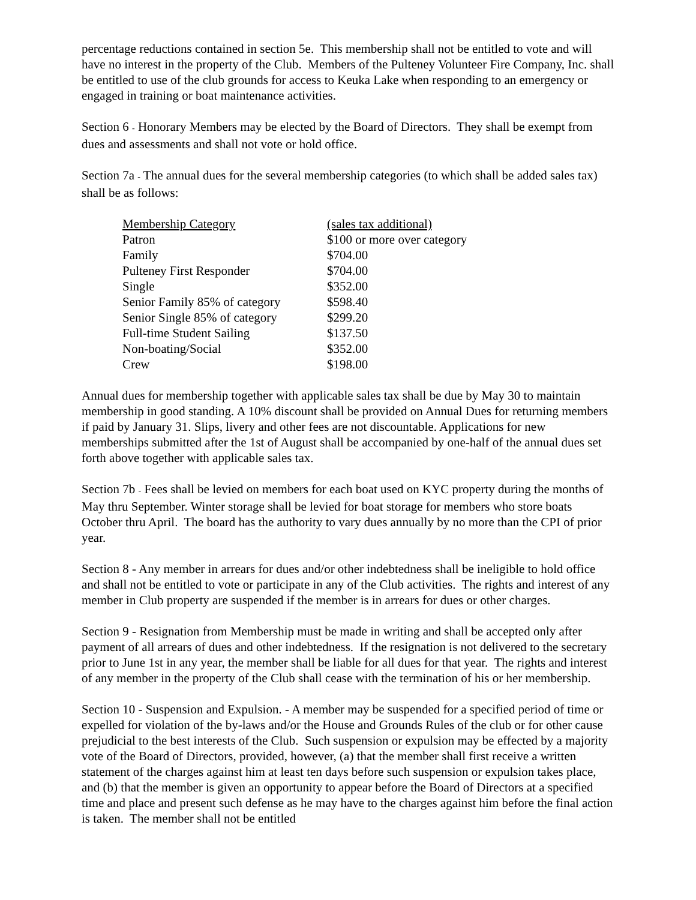percentage reductions contained in section 5e. This membership shall not be entitled to vote and will have no interest in the property of the Club. Members of the Pulteney Volunteer Fire Company, Inc. shall be entitled to use of the club grounds for access to Keuka Lake when responding to an emergency or engaged in training or boat maintenance activities.
Section 6 - Honorary Members may be elected by the Board of Directors. They shall be exempt from dues and assessments and shall not vote or hold office.
Section 7a - The annual dues for the several membership categories (to which shall be added sales tax) shall be as follows:
| Membership Category | (sales tax additional) |
| --- | --- |
| Patron | $100 or more over category |
| Family | $704.00 |
| Pulteney First Responder | $704.00 |
| Single | $352.00 |
| Senior Family 85% of category | $598.40 |
| Senior Single 85% of category | $299.20 |
| Full-time Student Sailing | $137.50 |
| Non-boating/Social | $352.00 |
| Crew | $198.00 |
Annual dues for membership together with applicable sales tax shall be due by May 30 to maintain membership in good standing. A 10% discount shall be provided on Annual Dues for returning members if paid by January 31. Slips, livery and other fees are not discountable. Applications for new memberships submitted after the 1st of August shall be accompanied by one-half of the annual dues set forth above together with applicable sales tax.
Section 7b - Fees shall be levied on members for each boat used on KYC property during the months of May thru September. Winter storage shall be levied for boat storage for members who store boats October thru April. The board has the authority to vary dues annually by no more than the CPI of prior year.
Section 8 - Any member in arrears for dues and/or other indebtedness shall be ineligible to hold office and shall not be entitled to vote or participate in any of the Club activities. The rights and interest of any member in Club property are suspended if the member is in arrears for dues or other charges.
Section 9 - Resignation from Membership must be made in writing and shall be accepted only after payment of all arrears of dues and other indebtedness. If the resignation is not delivered to the secretary prior to June 1st in any year, the member shall be liable for all dues for that year. The rights and interest of any member in the property of the Club shall cease with the termination of his or her membership.
Section 10 - Suspension and Expulsion. - A member may be suspended for a specified period of time or expelled for violation of the by-laws and/or the House and Grounds Rules of the club or for other cause prejudicial to the best interests of the Club. Such suspension or expulsion may be effected by a majority vote of the Board of Directors, provided, however, (a) that the member shall first receive a written statement of the charges against him at least ten days before such suspension or expulsion takes place, and (b) that the member is given an opportunity to appear before the Board of Directors at a specified time and place and present such defense as he may have to the charges against him before the final action is taken. The member shall not be entitled